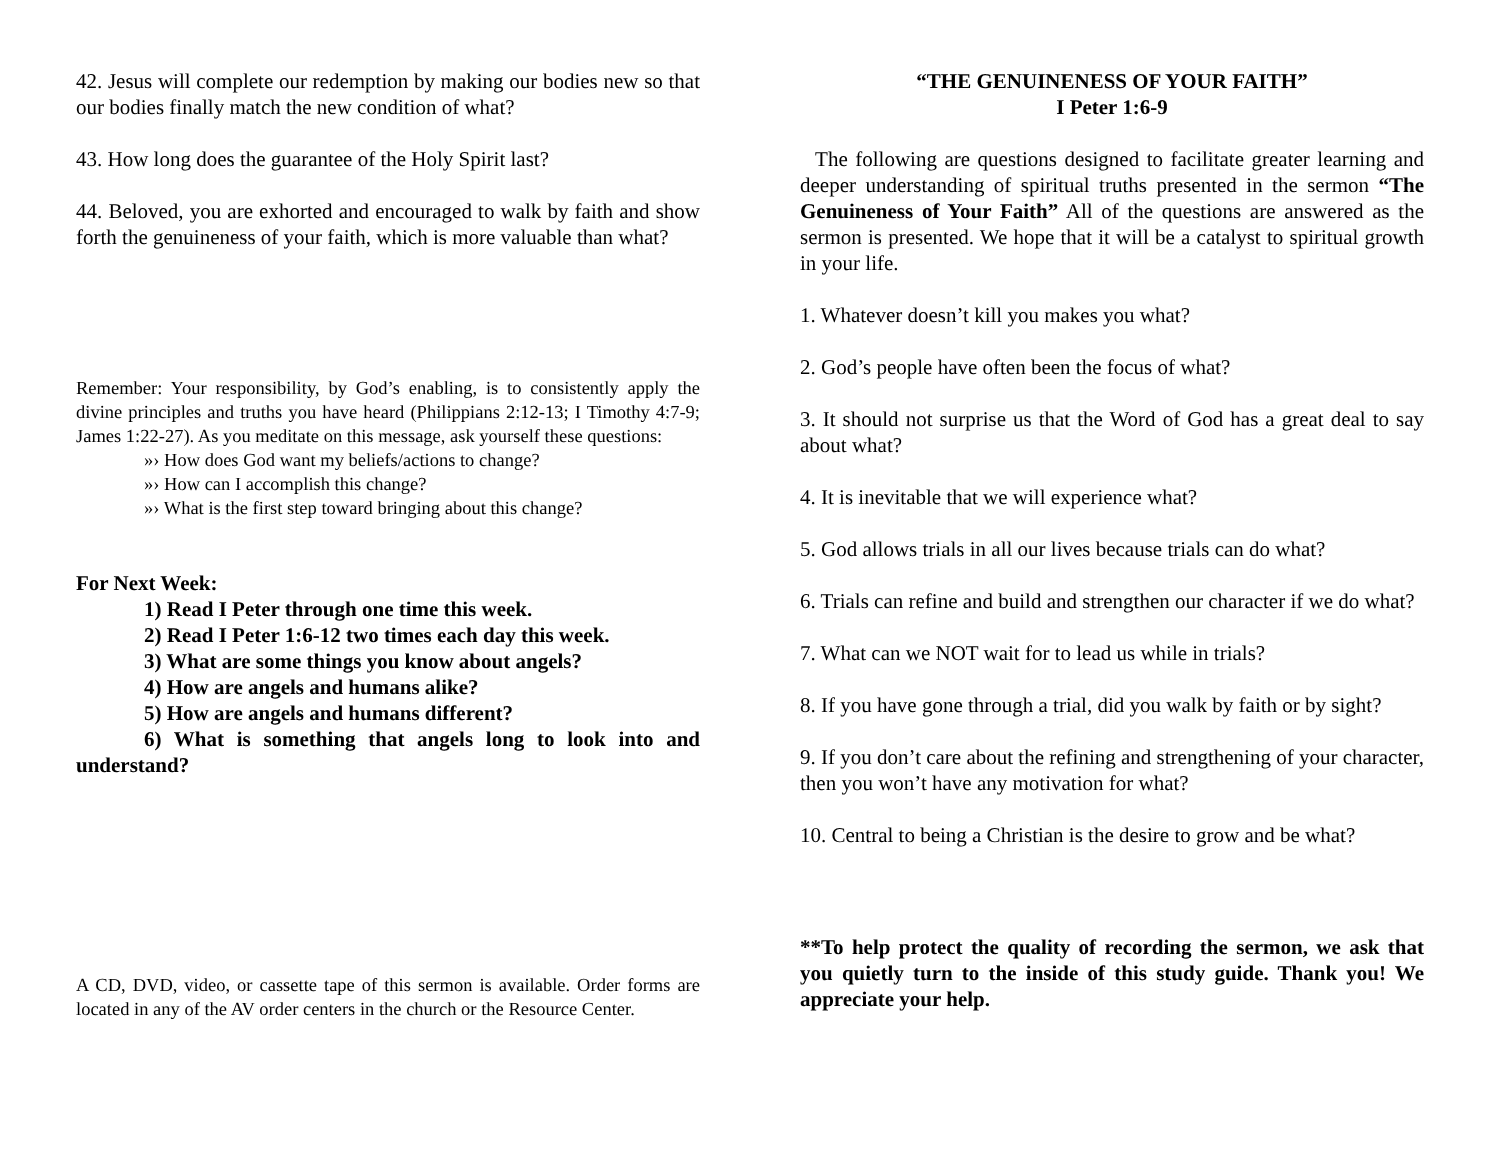42. Jesus will complete our redemption by making our bodies new so that our bodies finally match the new condition of what?
43. How long does the guarantee of the Holy Spirit last?
44. Beloved, you are exhorted and encouraged to walk by faith and show forth the genuineness of your faith, which is more valuable than what?
Remember: Your responsibility, by God’s enabling, is to consistently apply the divine principles and truths you have heard (Philippians 2:12-13; I Timothy 4:7-9; James 1:22-27). As you meditate on this message, ask yourself these questions:
»› How does God want my beliefs/actions to change?
»› How can I accomplish this change?
»› What is the first step toward bringing about this change?
For Next Week:
1) Read I Peter through one time this week.
2) Read I Peter 1:6-12 two times each day this week.
3) What are some things you know about angels?
4) How are angels and humans alike?
5) How are angels and humans different?
6) What is something that angels long to look into and understand?
A CD, DVD, video, or cassette tape of this sermon is available. Order forms are located in any of the AV order centers in the church or the Resource Center.
“THE GENUINENESS OF YOUR FAITH”
I Peter 1:6-9
The following are questions designed to facilitate greater learning and deeper understanding of spiritual truths presented in the sermon “The Genuineness of Your Faith” All of the questions are answered as the sermon is presented. We hope that it will be a catalyst to spiritual growth in your life.
1. Whatever doesn’t kill you makes you what?
2. God’s people have often been the focus of what?
3. It should not surprise us that the Word of God has a great deal to say about what?
4. It is inevitable that we will experience what?
5. God allows trials in all our lives because trials can do what?
6. Trials can refine and build and strengthen our character if we do what?
7. What can we NOT wait for to lead us while in trials?
8. If you have gone through a trial, did you walk by faith or by sight?
9. If you don’t care about the refining and strengthening of your character, then you won’t have any motivation for what?
10. Central to being a Christian is the desire to grow and be what?
**To help protect the quality of recording the sermon, we ask that you quietly turn to the inside of this study guide. Thank you! We appreciate your help.